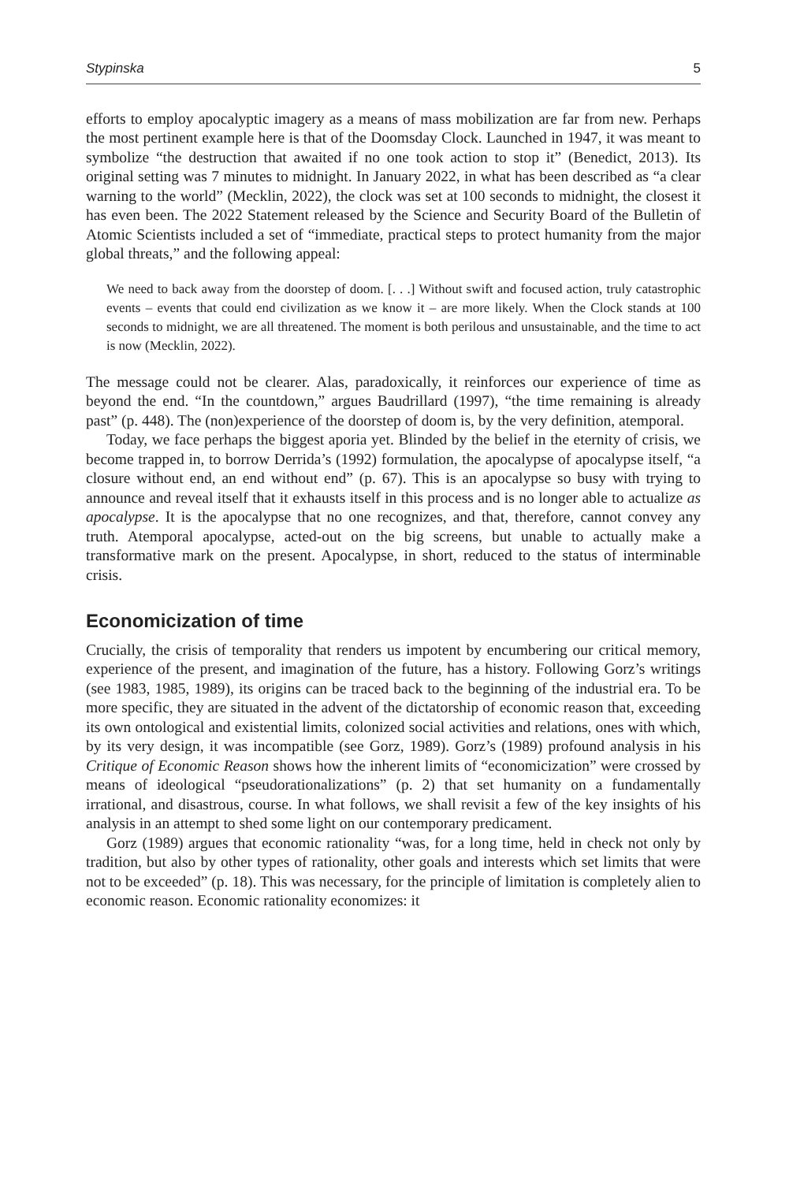Stypinska 5
efforts to employ apocalyptic imagery as a means of mass mobilization are far from new. Perhaps the most pertinent example here is that of the Doomsday Clock. Launched in 1947, it was meant to symbolize “the destruction that awaited if no one took action to stop it” (Benedict, 2013). Its original setting was 7 minutes to midnight. In January 2022, in what has been described as “a clear warning to the world” (Mecklin, 2022), the clock was set at 100 seconds to midnight, the closest it has even been. The 2022 Statement released by the Science and Security Board of the Bulletin of Atomic Scientists included a set of “immediate, practical steps to protect humanity from the major global threats,” and the following appeal:
We need to back away from the doorstep of doom. [. . .] Without swift and focused action, truly catastrophic events – events that could end civilization as we know it – are more likely. When the Clock stands at 100 seconds to midnight, we are all threatened. The moment is both perilous and unsustainable, and the time to act is now (Mecklin, 2022).
The message could not be clearer. Alas, paradoxically, it reinforces our experience of time as beyond the end. “In the countdown,” argues Baudrillard (1997), “the time remaining is already past” (p. 448). The (non)experience of the doorstep of doom is, by the very definition, atemporal.
Today, we face perhaps the biggest aporia yet. Blinded by the belief in the eternity of crisis, we become trapped in, to borrow Derrida’s (1992) formulation, the apocalypse of apocalypse itself, “a closure without end, an end without end” (p. 67). This is an apocalypse so busy with trying to announce and reveal itself that it exhausts itself in this process and is no longer able to actualize as apocalypse. It is the apocalypse that no one recognizes, and that, therefore, cannot convey any truth. Atemporal apocalypse, acted-out on the big screens, but unable to actually make a transformative mark on the present. Apocalypse, in short, reduced to the status of interminable crisis.
Economicization of time
Crucially, the crisis of temporality that renders us impotent by encumbering our critical memory, experience of the present, and imagination of the future, has a history. Following Gorz’s writings (see 1983, 1985, 1989), its origins can be traced back to the beginning of the industrial era. To be more specific, they are situated in the advent of the dictatorship of economic reason that, exceeding its own ontological and existential limits, colonized social activities and relations, ones with which, by its very design, it was incompatible (see Gorz, 1989). Gorz’s (1989) profound analysis in his Critique of Economic Reason shows how the inherent limits of “economicization” were crossed by means of ideological “pseudorationalizations” (p. 2) that set humanity on a fundamentally irrational, and disastrous, course. In what follows, we shall revisit a few of the key insights of his analysis in an attempt to shed some light on our contemporary predicament.
Gorz (1989) argues that economic rationality “was, for a long time, held in check not only by tradition, but also by other types of rationality, other goals and interests which set limits that were not to be exceeded” (p. 18). This was necessary, for the principle of limitation is completely alien to economic reason. Economic rationality economizes: it